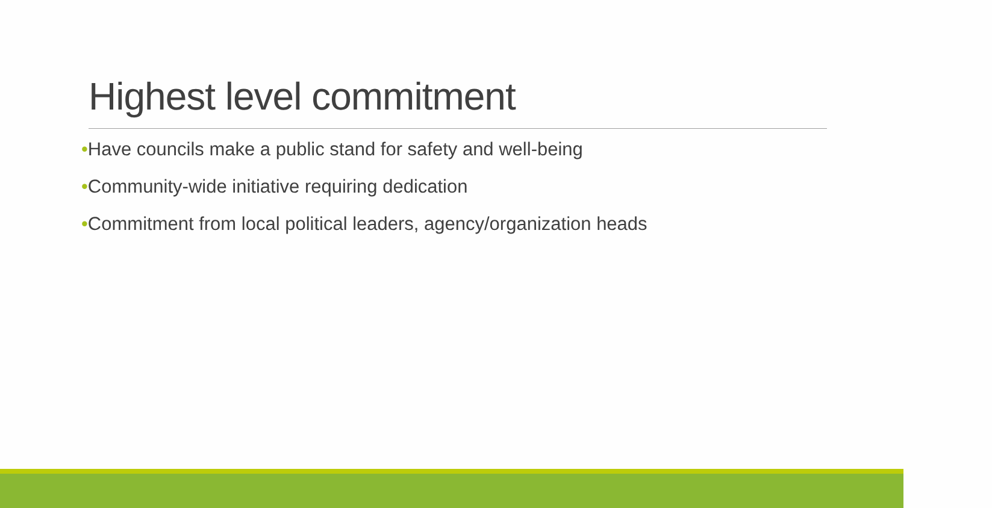Highest level commitment
•Have councils make a public stand for safety and well-being
•Community-wide initiative requiring dedication
•Commitment from local political leaders, agency/organization heads